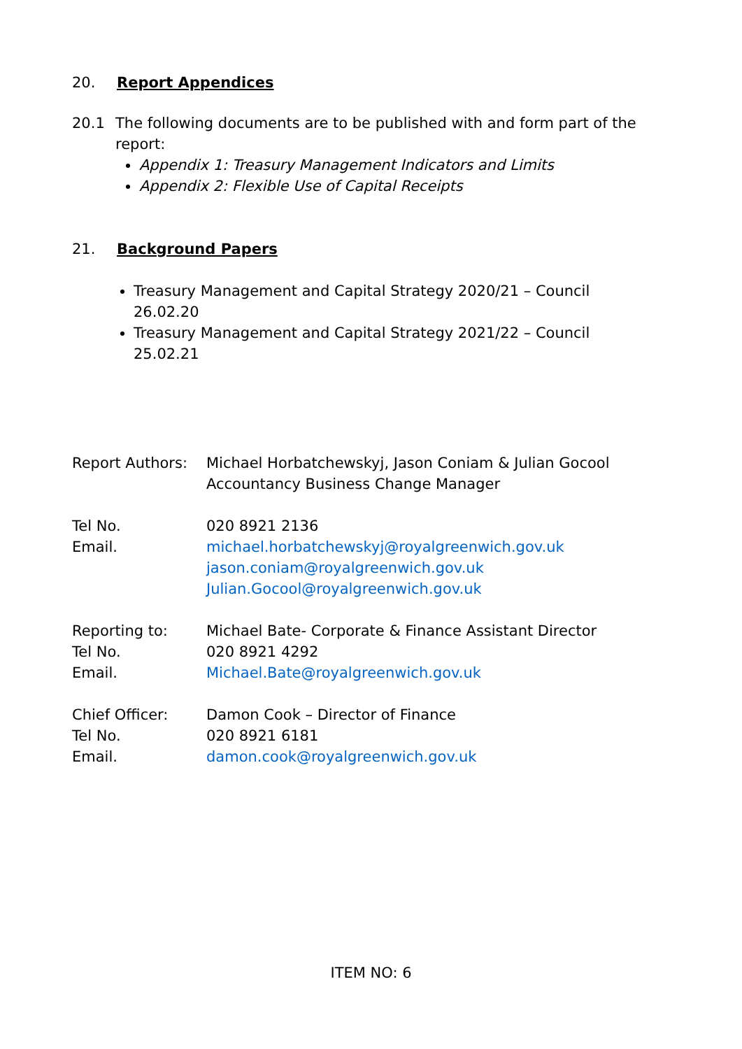20. Report Appendices
20.1 The following documents are to be published with and form part of the report:
Appendix 1: Treasury Management Indicators and Limits
Appendix 2: Flexible Use of Capital Receipts
21. Background Papers
Treasury Management and Capital Strategy 2020/21 – Council 26.02.20
Treasury Management and Capital Strategy 2021/22 – Council 25.02.21
Report Authors: Michael Horbatchewskyj, Jason Coniam & Julian Gocool
Accountancy Business Change Manager
Tel No.
Email. 020 8921 2136
michael.horbatchewskyj@royalgreenwich.gov.uk
jason.coniam@royalgreenwich.gov.uk
Julian.Gocool@royalgreenwich.gov.uk
Reporting to:
Tel No.
Email. Michael Bate- Corporate & Finance Assistant Director
020 8921 4292
Michael.Bate@royalgreenwich.gov.uk
Chief Officer:
Tel No.
Email. Damon Cook – Director of Finance
020 8921 6181
damon.cook@royalgreenwich.gov.uk
ITEM NO: 6